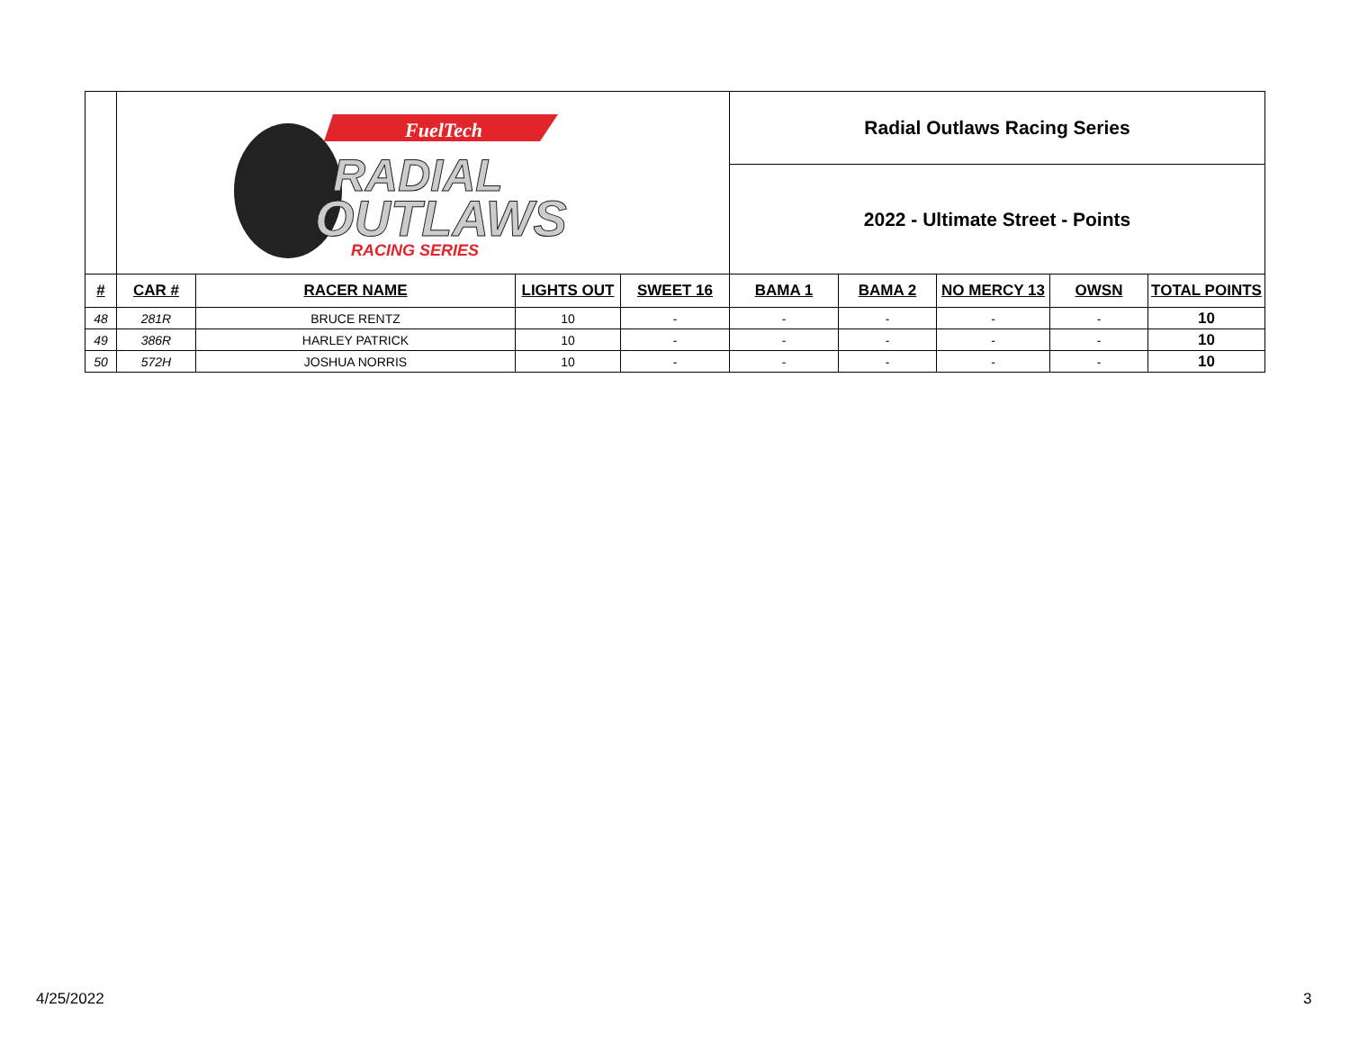| | FuelTech RADIAL OUTLAWS RACING SERIES | | | | Radial Outlaws Racing Series | | | | |
| | | | | | 2022 - Ultimate Street - Points | | | | |
| # | CAR # | RACER NAME | LIGHTS OUT | SWEET 16 | BAMA 1 | BAMA 2 | NO MERCY 13 | OWSN | TOTAL POINTS |
| 48 | 281R | BRUCE RENTZ | 10 | - | - | - | - | - | 10 |
| 49 | 386R | HARLEY PATRICK | 10 | - | - | - | - | - | 10 |
| 50 | 572H | JOSHUA NORRIS | 10 | - | - | - | - | - | 10 |
4/25/2022 3